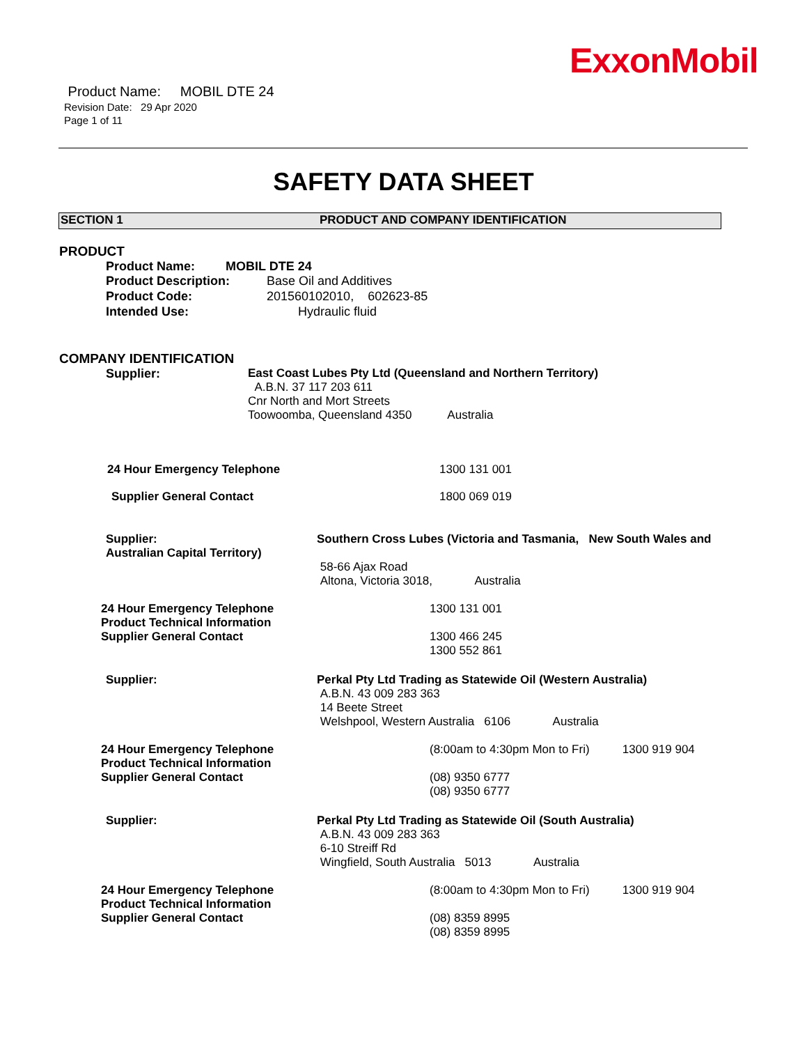ExxonMobil
Product Name: MOBIL DTE 24
Revision Date: 29 Apr 2020
Page 1 of 11
SAFETY DATA SHEET
SECTION 1 PRODUCT AND COMPANY IDENTIFICATION
PRODUCT
Product Name: MOBIL DTE 24
Product Description: Base Oil and Additives
Product Code: 201560102010, 602623-85
Intended Use: Hydraulic fluid
COMPANY IDENTIFICATION
Supplier: East Coast Lubes Pty Ltd (Queensland and Northern Territory)
A.B.N. 37 117 203 611
Cnr North and Mort Streets
Toowoomba, Queensland 4350 Australia
24 Hour Emergency Telephone 1300 131 001
Supplier General Contact 1800 069 019
Supplier:
Australian Capital Territory) Southern Cross Lubes (Victoria and Tasmania, New South Wales and
58-66 Ajax Road
Altona, Victoria 3018, Australia
24 Hour Emergency Telephone
Product Technical Information
Supplier General Contact 1300 131 001
1300 466 245
1300 552 861
Supplier: Perkal Pty Ltd Trading as Statewide Oil (Western Australia)
A.B.N. 43 009 283 363
14 Beete Street
Welshpool, Western Australia 6106 Australia
24 Hour Emergency Telephone
Product Technical Information
Supplier General Contact (8:00am to 4:30pm Mon to Fri) 1300 919 904
(08) 9350 6777
(08) 9350 6777
Supplier: Perkal Pty Ltd Trading as Statewide Oil (South Australia)
A.B.N. 43 009 283 363
6-10 Streiff Rd
Wingfield, South Australia 5013 Australia
24 Hour Emergency Telephone
Product Technical Information
Supplier General Contact (8:00am to 4:30pm Mon to Fri) 1300 919 904
(08) 8359 8995
(08) 8359 8995